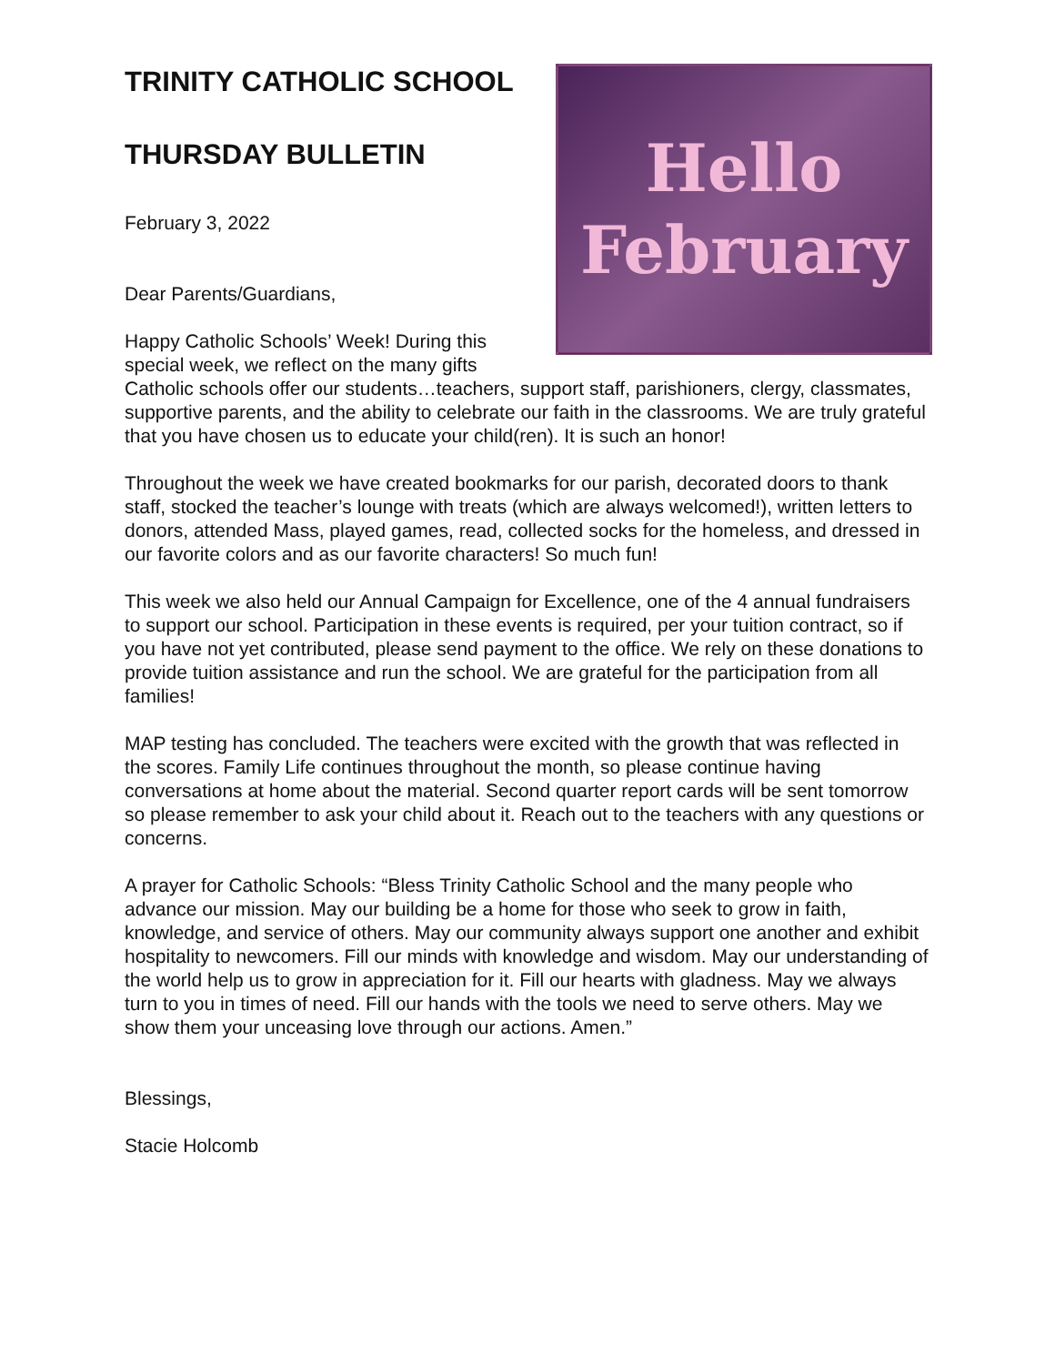Hello
February
TRINITY CATHOLIC SCHOOL
THURSDAY BULLETIN
February 3, 2022
Dear Parents/Guardians,
Happy Catholic Schools’ Week! During this special week, we reflect on the many gifts Catholic schools offer our students…teachers, support staff, parishioners, clergy, classmates, supportive parents, and the ability to celebrate our faith in the classrooms. We are truly grateful that you have chosen us to educate your child(ren). It is such an honor!
Throughout the week we have created bookmarks for our parish, decorated doors to thank staff, stocked the teacher’s lounge with treats (which are always welcomed!), written letters to donors, attended Mass, played games, read, collected socks for the homeless, and dressed in our favorite colors and as our favorite characters! So much fun!
This week we also held our Annual Campaign for Excellence, one of the 4 annual fundraisers to support our school. Participation in these events is required, per your tuition contract, so if you have not yet contributed, please send payment to the office. We rely on these donations to provide tuition assistance and run the school. We are grateful for the participation from all families!
MAP testing has concluded. The teachers were excited with the growth that was reflected in the scores. Family Life continues throughout the month, so please continue having conversations at home about the material. Second quarter report cards will be sent tomorrow so please remember to ask your child about it. Reach out to the teachers with any questions or concerns.
A prayer for Catholic Schools: “Bless Trinity Catholic School and the many people who advance our mission. May our building be a home for those who seek to grow in faith, knowledge, and service of others. May our community always support one another and exhibit hospitality to newcomers. Fill our minds with knowledge and wisdom. May our understanding of the world help us to grow in appreciation for it. Fill our hearts with gladness. May we always turn to you in times of need. Fill our hands with the tools we need to serve others. May we show them your unceasing love through our actions. Amen.”
Blessings,
Stacie Holcomb